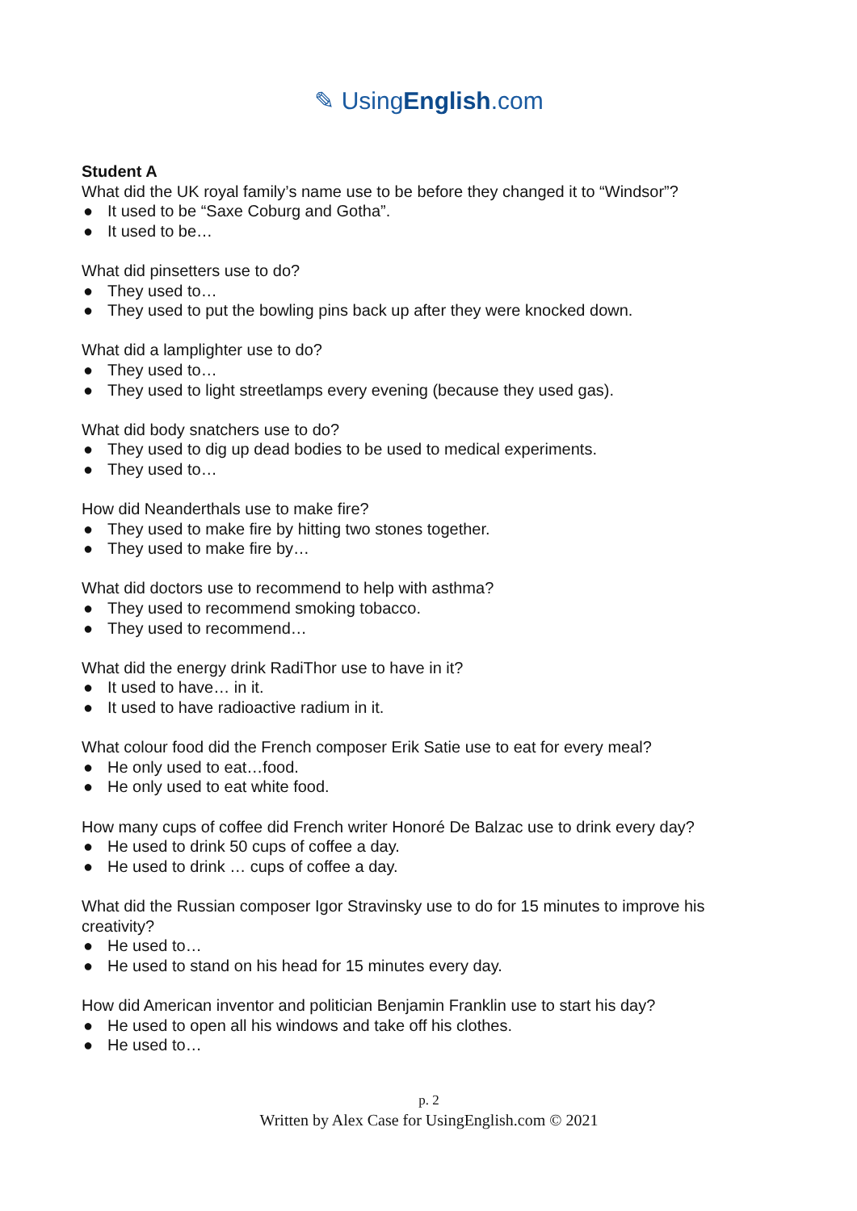✎ UsingEnglish.com
Student A
What did the UK royal family’s name use to be before they changed it to “Windsor”?
● It used to be “Saxe Coburg and Gotha”.
● It used to be…
What did pinsetters use to do?
● They used to…
● They used to put the bowling pins back up after they were knocked down.
What did a lamplighter use to do?
● They used to…
● They used to light streetlamps every evening (because they used gas).
What did body snatchers use to do?
● They used to dig up dead bodies to be used to medical experiments.
● They used to…
How did Neanderthals use to make fire?
● They used to make fire by hitting two stones together.
● They used to make fire by…
What did doctors use to recommend to help with asthma?
● They used to recommend smoking tobacco.
● They used to recommend…
What did the energy drink RadiThor use to have in it?
● It used to have… in it.
● It used to have radioactive radium in it.
What colour food did the French composer Erik Satie use to eat for every meal?
● He only used to eat…food.
● He only used to eat white food.
How many cups of coffee did French writer Honoré De Balzac use to drink every day?
● He used to drink 50 cups of coffee a day.
● He used to drink … cups of coffee a day.
What did the Russian composer Igor Stravinsky use to do for 15 minutes to improve his creativity?
● He used to…
● He used to stand on his head for 15 minutes every day.
How did American inventor and politician Benjamin Franklin use to start his day?
● He used to open all his windows and take off his clothes.
● He used to…
p. 2
Written by Alex Case for UsingEnglish.com © 2021